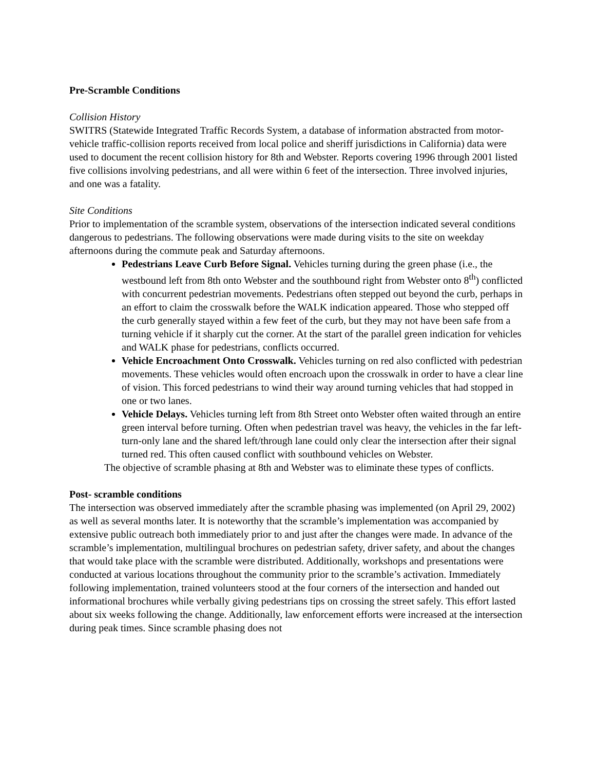Pre-Scramble Conditions
Collision History
SWITRS (Statewide Integrated Traffic Records System, a database of information abstracted from motor-vehicle traffic-collision reports received from local police and sheriff jurisdictions in California) data were used to document the recent collision history for 8th and Webster. Reports covering 1996 through 2001 listed five collisions involving pedestrians, and all were within 6 feet of the intersection. Three involved injuries, and one was a fatality.
Site Conditions
Prior to implementation of the scramble system, observations of the intersection indicated several conditions dangerous to pedestrians. The following observations were made during visits to the site on weekday afternoons during the commute peak and Saturday afternoons.
Pedestrians Leave Curb Before Signal. Vehicles turning during the green phase (i.e., the westbound left from 8th onto Webster and the southbound right from Webster onto 8<sup>th</sup>) conflicted with concurrent pedestrian movements. Pedestrians often stepped out beyond the curb, perhaps in an effort to claim the crosswalk before the WALK indication appeared. Those who stepped off the curb generally stayed within a few feet of the curb, but they may not have been safe from a turning vehicle if it sharply cut the corner. At the start of the parallel green indication for vehicles and WALK phase for pedestrians, conflicts occurred.
Vehicle Encroachment Onto Crosswalk. Vehicles turning on red also conflicted with pedestrian movements. These vehicles would often encroach upon the crosswalk in order to have a clear line of vision. This forced pedestrians to wind their way around turning vehicles that had stopped in one or two lanes.
Vehicle Delays. Vehicles turning left from 8th Street onto Webster often waited through an entire green interval before turning. Often when pedestrian travel was heavy, the vehicles in the far left-turn-only lane and the shared left/through lane could only clear the intersection after their signal turned red. This often caused conflict with southbound vehicles on Webster.
The objective of scramble phasing at 8th and Webster was to eliminate these types of conflicts.
Post- scramble conditions
The intersection was observed immediately after the scramble phasing was implemented (on April 29, 2002) as well as several months later. It is noteworthy that the scramble’s implementation was accompanied by extensive public outreach both immediately prior to and just after the changes were made. In advance of the scramble’s implementation, multilingual brochures on pedestrian safety, driver safety, and about the changes that would take place with the scramble were distributed. Additionally, workshops and presentations were conducted at various locations throughout the community prior to the scramble’s activation. Immediately following implementation, trained volunteers stood at the four corners of the intersection and handed out informational brochures while verbally giving pedestrians tips on crossing the street safely. This effort lasted about six weeks following the change. Additionally, law enforcement efforts were increased at the intersection during peak times. Since scramble phasing does not